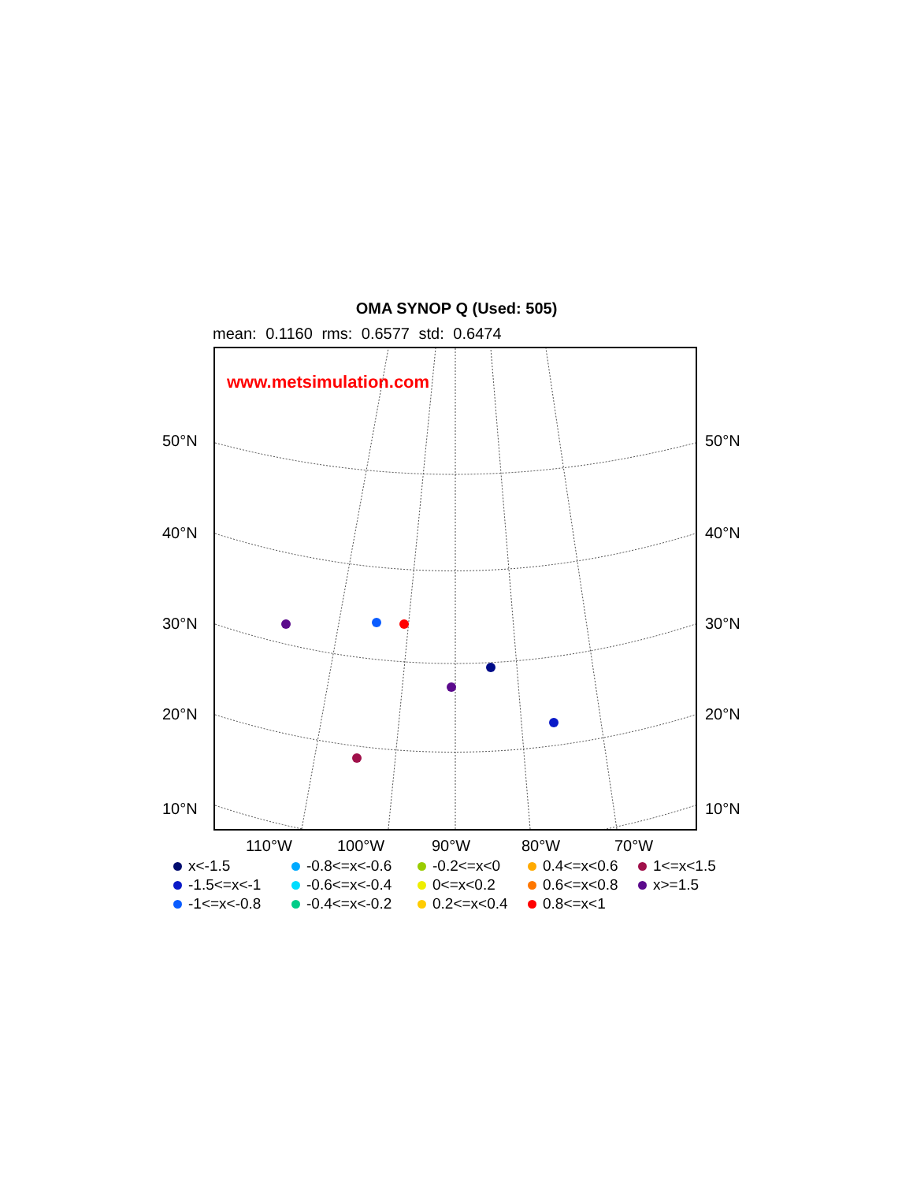OMA SYNOP Q (Used: 505)
mean: 0.1160 rms: 0.6577 std: 0.6474
www.metsimulation.com
50°N 50°N
40°N 40°N
30°N 30°N
20°N 20°N
10°N 10°N
110°W 100°W 90°W 80°W 70°W
x<-1.5
-0.8<=x<-0.6
-0.2<=x<0
0.4<=x<0.6
1<=x<1.5
-1.5<=x<-1
-0.6<=x<-0.4
0<=x<0.2
0.6<=x<0.8
x>=1.5
-1<=x<-0.8
-0.4<=x<-0.2
0.2<=x<0.4
0.8<=x<1